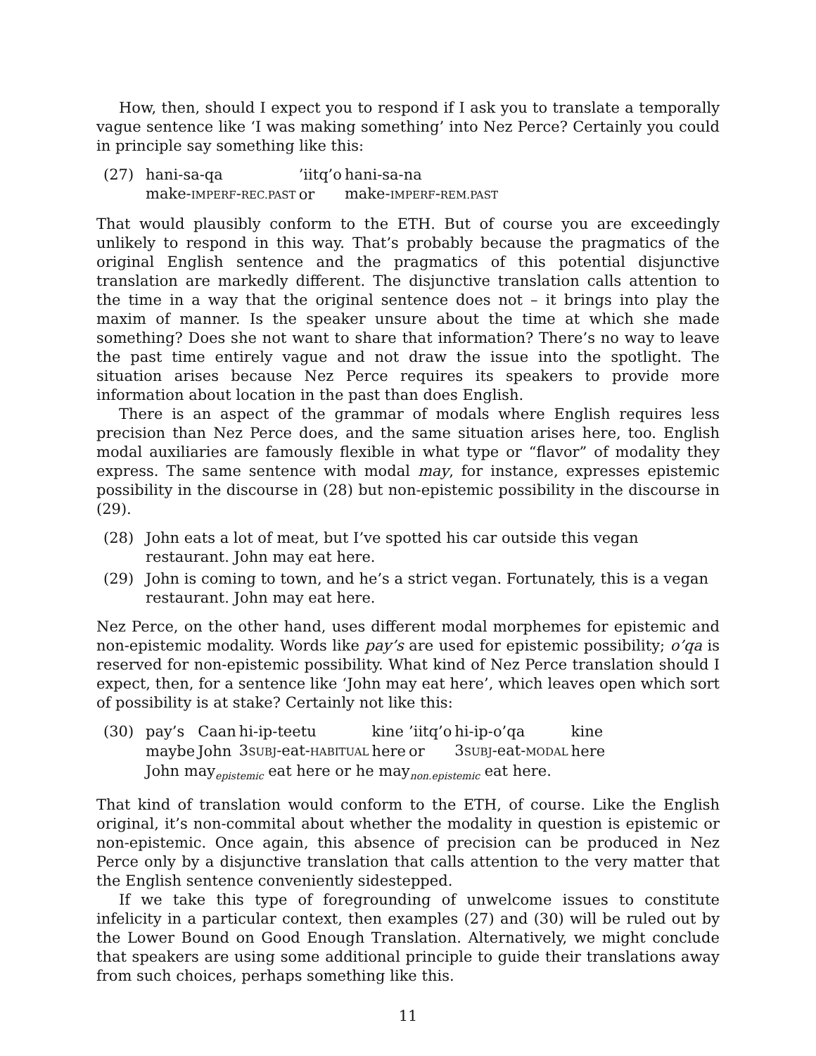How, then, should I expect you to respond if I ask you to translate a temporally vague sentence like ‘I was making something’ into Nez Perce? Certainly you could in principle say something like this:
(27)
| hani-sa-qa | ’iitq’o | hani-sa-na |
| make- IMPERF - REC.PAST | or | make- IMPERF - REM.PAST |
That would plausibly conform to the ETH. But of course you are exceedingly unlikely to respond in this way. That’s probably because the pragmatics of the original English sentence and the pragmatics of this potential disjunctive translation are markedly different. The disjunctive translation calls attention to the time in a way that the original sentence does not – it brings into play the maxim of manner. Is the speaker unsure about the time at which she made something? Does she not want to share that information? There’s no way to leave the past time entirely vague and not draw the issue into the spotlight. The situation arises because Nez Perce requires its speakers to provide more information about location in the past than does English.
There is an aspect of the grammar of modals where English requires less precision than Nez Perce does, and the same situation arises here, too. English modal auxiliaries are famously flexible in what type or “flavor” of modality they express. The same sentence with modal may, for instance, expresses epistemic possibility in the discourse in (28) but non-epistemic possibility in the discourse in (29).
(28) John eats a lot of meat, but I’ve spotted his car outside this vegan restaurant. John may eat here.
(29) John is coming to town, and he’s a strict vegan. Fortunately, this is a vegan restaurant. John may eat here.
Nez Perce, on the other hand, uses different modal morphemes for epistemic and non-epistemic modality. Words like pay’s are used for epistemic possibility; o’qa is reserved for non-epistemic possibility. What kind of Nez Perce translation should I expect, then, for a sentence like ‘John may eat here’, which leaves open which sort of possibility is at stake? Certainly not like this:
(30)
| pay’s | Caan | hi-ip-teetu | kine | ’iitq’o | hi-ip-o’qa | kine |
| maybe | John | 3 SUBJ -eat- HABITUAL | here | or | 3 SUBJ -eat- MODAL | here |
John may<sub>epistemic</sub> eat here or he may<sub>non.epistemic</sub> eat here.
That kind of translation would conform to the ETH, of course. Like the English original, it’s non-commital about whether the modality in question is epistemic or non-epistemic. Once again, this absence of precision can be produced in Nez Perce only by a disjunctive translation that calls attention to the very matter that the English sentence conveniently sidestepped.
If we take this type of foregrounding of unwelcome issues to constitute infelicity in a particular context, then examples (27) and (30) will be ruled out by the Lower Bound on Good Enough Translation. Alternatively, we might conclude that speakers are using some additional principle to guide their translations away from such choices, perhaps something like this.
11